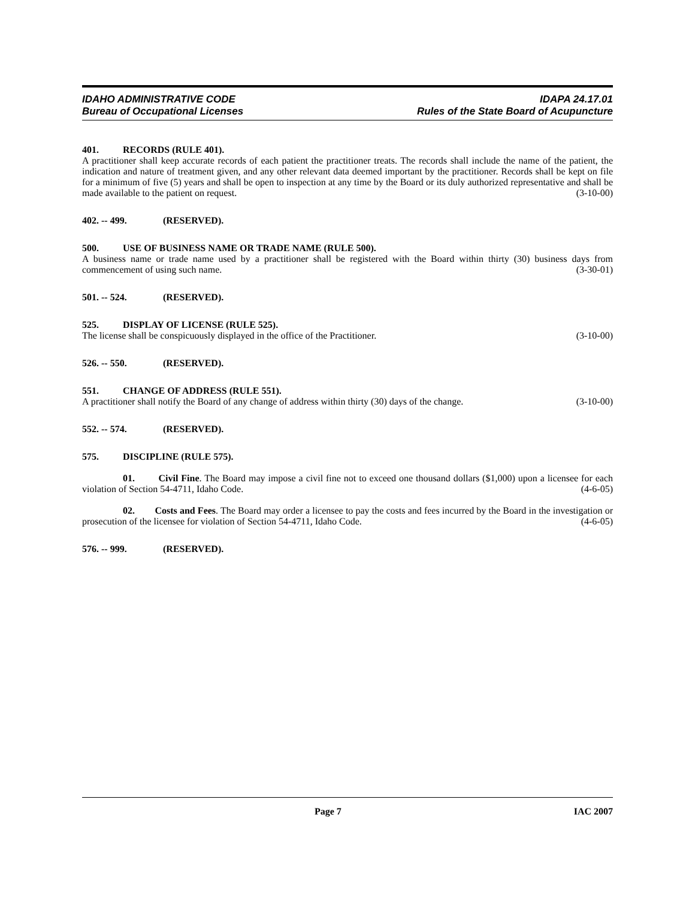IDAHO ADMINISTRATIVE CODE
Bureau of Occupational Licenses
IDAPA 24.17.01
Rules of the State Board of Acupuncture
401. RECORDS (RULE 401).
A practitioner shall keep accurate records of each patient the practitioner treats. The records shall include the name of the patient, the indication and nature of treatment given, and any other relevant data deemed important by the practitioner. Records shall be kept on file for a minimum of five (5) years and shall be open to inspection at any time by the Board or its duly authorized representative and shall be made available to the patient on request. (3-10-00)
402. -- 499. (RESERVED).
500. USE OF BUSINESS NAME OR TRADE NAME (RULE 500).
A business name or trade name used by a practitioner shall be registered with the Board within thirty (30) business days from commencement of using such name. (3-30-01)
501. -- 524. (RESERVED).
525. DISPLAY OF LICENSE (RULE 525).
The license shall be conspicuously displayed in the office of the Practitioner. (3-10-00)
526. -- 550. (RESERVED).
551. CHANGE OF ADDRESS (RULE 551).
A practitioner shall notify the Board of any change of address within thirty (30) days of the change. (3-10-00)
552. -- 574. (RESERVED).
575. DISCIPLINE (RULE 575).
01. Civil Fine. The Board may impose a civil fine not to exceed one thousand dollars ($1,000) upon a licensee for each violation of Section 54-4711, Idaho Code. (4-6-05)
02. Costs and Fees. The Board may order a licensee to pay the costs and fees incurred by the Board in the investigation or prosecution of the licensee for violation of Section 54-4711, Idaho Code. (4-6-05)
576. -- 999. (RESERVED).
Page 7 IAC 2007